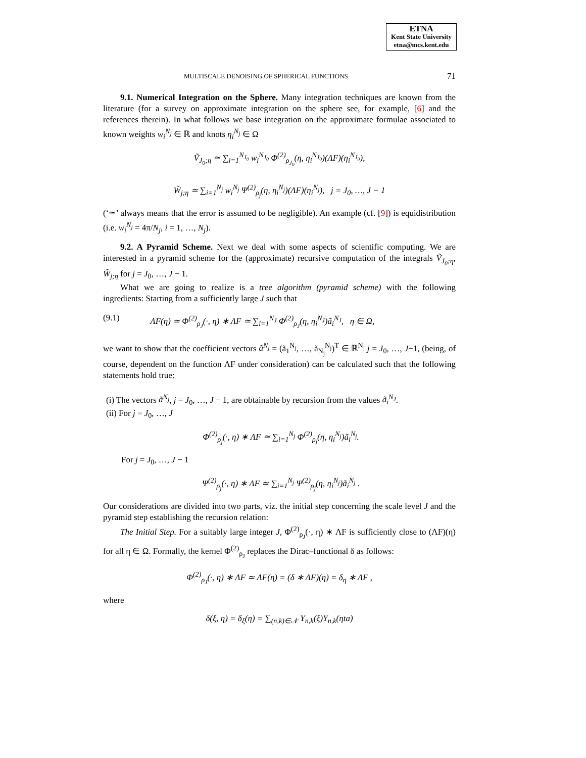ETNA
Kent State University
etna@mcs.kent.edu
MULTISCALE DENOISING OF SPHERICAL FUNCTIONS 71
9.1. Numerical Integration on the Sphere. Many integration techniques are known from the literature (for a survey on approximate integration on the sphere see, for example, [6] and the references therein). In what follows we base integration on the approximate formulae associated to known weights w<sub>i</sub><sup>N<sub>j</sub></sup> ∈ ℝ and knots η<sub>i</sub><sup>N<sub>j</sub></sup> ∈ Ω
Ṽ<sub>J<sub>0</sub>;η</sub> ≃ ∑<sub>i=1</sub><sup>N<sub>J<sub>0</sub></sub></sup> w<sub>i</sub><sup>N<sub>J<sub>0</sub></sub></sup> Φ<sup>(2)</sup><sub>ρ<sub>J<sub>0</sub></sub></sub>(η, η<sub>i</sub><sup>N<sub>J<sub>0</sub></sub></sup>)(ΛF)(η<sub>i</sub><sup>N<sub>J<sub>0</sub></sub></sup>),
W̃<sub>j;η</sub> ≃ ∑<sub>i=1</sub><sup>N<sub>j</sub></sup> w<sub>i</sub><sup>N<sub>j</sub></sup> Ψ<sup>(2)</sup><sub>ρ<sub>j</sub></sub>(η, η<sub>i</sub><sup>N<sub>j</sub></sup>)(ΛF)(η<sub>i</sub><sup>N<sub>j</sub></sup>), j = J<sub>0</sub>, …, J − 1
(‘≃’ always means that the error is assumed to be negligible). An example (cf. [9]) is equidistribution (i.e. w<sub>i</sub><sup>N<sub>j</sub></sup> = 4π/N<sub>j</sub>, i = 1, …, N<sub>j</sub>).
9.2. A Pyramid Scheme. Next we deal with some aspects of scientific computing. We are interested in a pyramid scheme for the (approximate) recursive computation of the integrals Ṽ<sub>J<sub>0</sub>;η</sub>, W̃<sub>j;η</sub> for j = J<sub>0</sub>, …, J − 1.
What we are going to realize is a tree algorithm (pyramid scheme) with the following ingredients: Starting from a sufficiently large J such that
(9.1) ΛF(η) ≃ Φ<sup>(2)</sup><sub>ρ<sub>J</sub></sub>(·, η) ∗ ΛF ≃ ∑<sub>i=1</sub><sup>N<sub>J</sub></sup> Φ<sup>(2)</sup><sub>ρ<sub>J</sub></sub>(η, η<sub>i</sub><sup>N<sub>J</sub></sup>)ã<sub>i</sub><sup>N<sub>J</sub></sup>, η ∈ Ω,
we want to show that the coefficient vectors ã<sup>N<sub>j</sub></sup> = (ã<sub>1</sub><sup>N<sub>j</sub></sup>, …, ã<sub>N<sub>j</sub></sub><sup>N<sub>j</sub></sup>)<sup>T</sup> ∈ ℝ<sup>N<sub>j</sub></sup> j = J<sub>0</sub>, …, J−1, (being, of course, dependent on the function ΛF under consideration) can be calculated such that the following statements hold true:
(i) The vectors ã<sup>N<sub>j</sub></sup>, j = J<sub>0</sub>, …, J − 1, are obtainable by recursion from the values ã<sub>i</sub><sup>N<sub>J</sub></sup>.
(ii) For j = J<sub>0</sub>, …, J
Φ<sup>(2)</sup><sub>ρ<sub>j</sub></sub>(·, η) ∗ ΛF ≃ ∑<sub>i=1</sub><sup>N<sub>j</sub></sup> Φ<sup>(2)</sup><sub>ρ<sub>j</sub></sub>(η, η<sub>i</sub><sup>N<sub>j</sub></sup>)ã<sub>i</sub><sup>N<sub>j</sub></sup>.
For j = J<sub>0</sub>, …, J − 1
Ψ<sup>(2)</sup><sub>ρ<sub>j</sub></sub>(·, η) ∗ ΛF ≃ ∑<sub>i=1</sub><sup>N<sub>j</sub></sup> Ψ<sup>(2)</sup><sub>ρ<sub>j</sub></sub>(η, η<sub>i</sub><sup>N<sub>j</sub></sup>)ã<sub>i</sub><sup>N<sub>j</sub></sup> .
Our considerations are divided into two parts, viz. the initial step concerning the scale level J and the pyramid step establishing the recursion relation:
The Initial Step. For a suitably large integer J, Φ<sup>(2)</sup><sub>ρ<sub>J</sub></sub>(·, η) ∗ ΛF is sufficiently close to (ΛF)(η) for all η ∈ Ω. Formally, the kernel Φ<sup>(2)</sup><sub>ρ<sub>J</sub></sub> replaces the Dirac–functional δ as follows:
Φ<sup>(2)</sup><sub>ρ<sub>J</sub></sub>(·, η) ∗ ΛF ≃ ΛF(η) = (δ ∗ ΛF)(η) = δ<sub>η</sub> ∗ ΛF ,
where
δ(ξ, η) = δ<sub>ξ</sub>(η) = ∑<sub>(n,k)∈𝒩</sub> Y<sub>n,k</sub>(ξ)Y<sub>n,k</sub>(ηta)